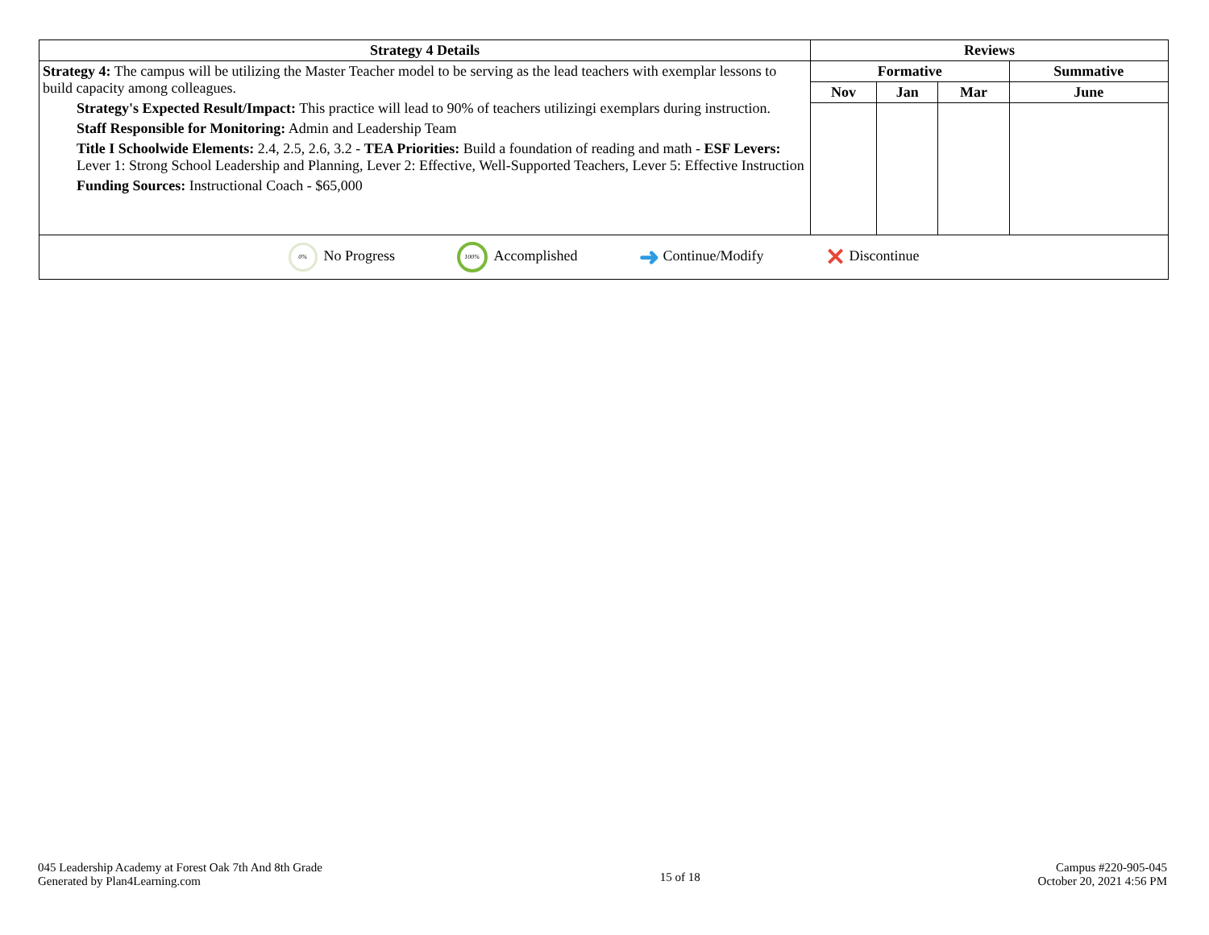| Strategy 4 Details | Reviews | | | |
| --- | --- | --- | --- | --- |
| Strategy 4: The campus will be utilizing the Master Teacher model to be serving as the lead teachers with exemplar lessons to build capacity among colleagues. Strategy's Expected Result/Impact: This practice will lead to 90% of teachers utilizingi exemplars during instruction. Staff Responsible for Monitoring: Admin and Leadership Team Title I Schoolwide Elements: 2.4, 2.5, 2.6, 3.2 - TEA Priorities: Build a foundation of reading and math - ESF Levers: Lever 1: Strong School Leadership and Planning, Lever 2: Effective, Well-Supported Teachers, Lever 5: Effective Instruction Funding Sources: Instructional Coach - $65,000 | Formative | | | Summative |
| | Nov | Jan | Mar | June |
| 0% No Progress 100% Accomplished ➜ Continue/Modify ✕ Discontinue | | | | |
045 Leadership Academy at Forest Oak 7th And 8th Grade
Generated by Plan4Learning.com
15 of 18
Campus #220-905-045
October 20, 2021 4:56 PM